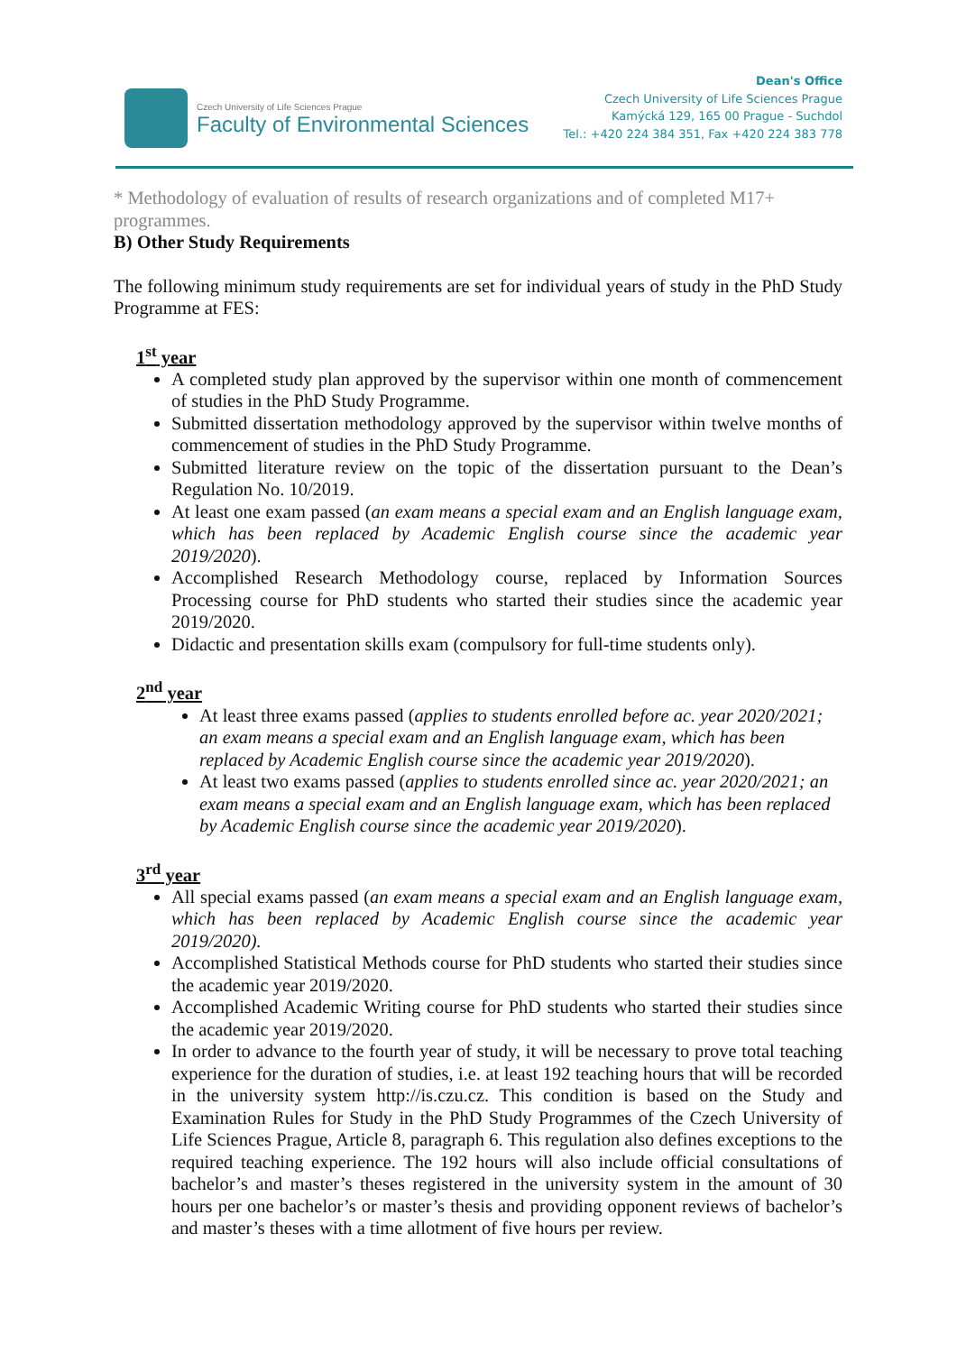Czech University of Life Sciences Prague
Faculty of Environmental Sciences
Dean's Office
Czech University of Life Sciences Prague
Kamýcká 129, 165 00 Prague - Suchdol
Tel.: +420 224 384 351, Fax +420 224 383 778
* Methodology of evaluation of results of research organizations and of completed M17+ programmes.
B) Other Study Requirements
The following minimum study requirements are set for individual years of study in the PhD Study Programme at FES:
1<sup>st</sup> year
A completed study plan approved by the supervisor within one month of commencement of studies in the PhD Study Programme.
Submitted dissertation methodology approved by the supervisor within twelve months of commencement of studies in the PhD Study Programme.
Submitted literature review on the topic of the dissertation pursuant to the Dean’s Regulation No. 10/2019.
At least one exam passed (an exam means a special exam and an English language exam, which has been replaced by Academic English course since the academic year 2019/2020).
Accomplished Research Methodology course, replaced by Information Sources Processing course for PhD students who started their studies since the academic year 2019/2020.
Didactic and presentation skills exam (compulsory for full-time students only).
2<sup>nd</sup> year
At least three exams passed (applies to students enrolled before ac. year 2020/2021; an exam means a special exam and an English language exam, which has been replaced by Academic English course since the academic year 2019/2020).
At least two exams passed (applies to students enrolled since ac. year 2020/2021; an exam means a special exam and an English language exam, which has been replaced by Academic English course since the academic year 2019/2020).
3<sup>rd</sup> year
All special exams passed (an exam means a special exam and an English language exam, which has been replaced by Academic English course since the academic year 2019/2020).
Accomplished Statistical Methods course for PhD students who started their studies since the academic year 2019/2020.
Accomplished Academic Writing course for PhD students who started their studies since the academic year 2019/2020.
In order to advance to the fourth year of study, it will be necessary to prove total teaching experience for the duration of studies, i.e. at least 192 teaching hours that will be recorded in the university system http://is.czu.cz. This condition is based on the Study and Examination Rules for Study in the PhD Study Programmes of the Czech University of Life Sciences Prague, Article 8, paragraph 6. This regulation also defines exceptions to the required teaching experience. The 192 hours will also include official consultations of bachelor’s and master’s theses registered in the university system in the amount of 30 hours per one bachelor’s or master’s thesis and providing opponent reviews of bachelor’s and master’s theses with a time allotment of five hours per review.